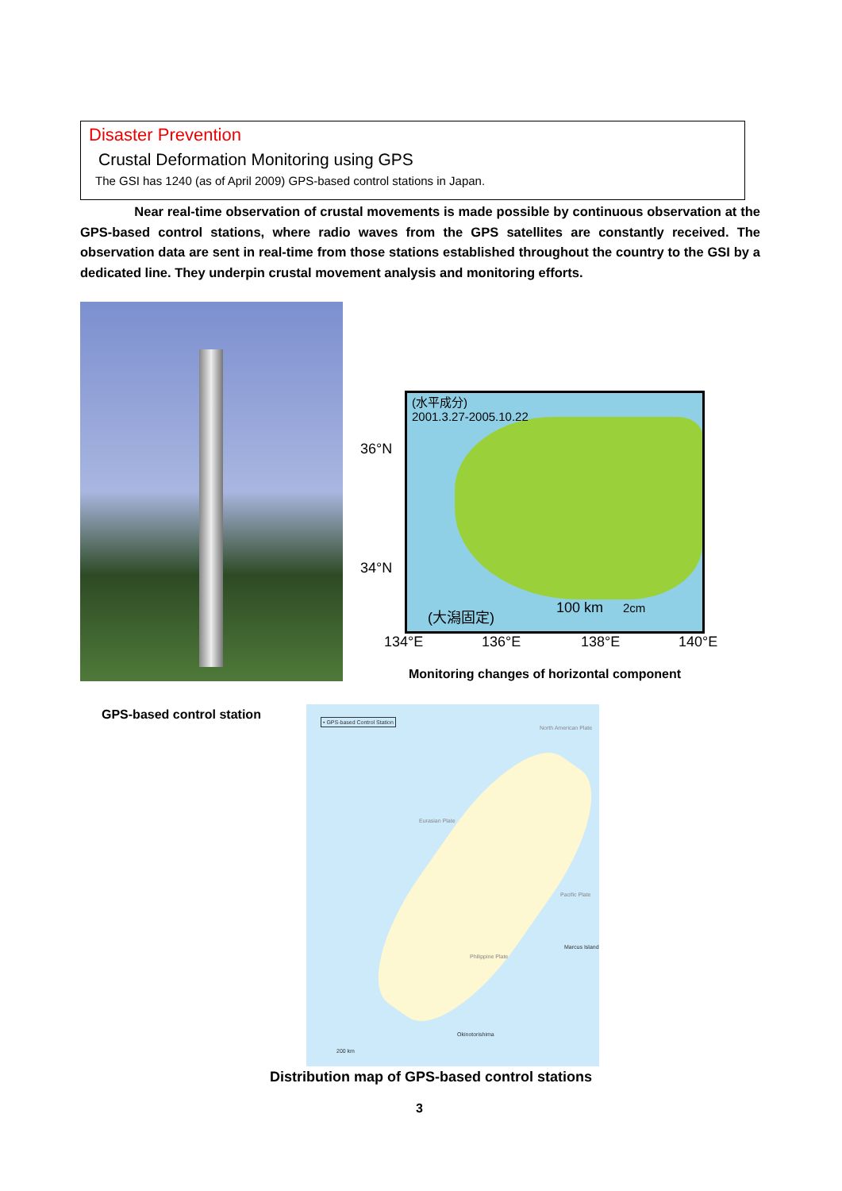Disaster Prevention
Crustal Deformation Monitoring using GPS
The GSI has 1240 (as of April 2009) GPS-based control stations in Japan.
Near real-time observation of crustal movements is made possible by continuous observation at the GPS-based control stations, where radio waves from the GPS satellites are constantly received. The observation data are sent in real-time from those stations established throughout the country to the GSI by a dedicated line. They underpin crustal movement analysis and monitoring efforts.
(水平成分)
2001.3.27-2005.10.22
(大潟固定) 100 km 2cm
36°N
34°N
134°E 136°E 138°E 140°E
Monitoring changes of horizontal component
GPS-based control station
• GPS-based Control Station
North American Plate
Eurasian Plate
Pacific Plate
Philippine Plate
Marcus Island
Okinotorishima
200 km
Distribution map of GPS-based control stations
3